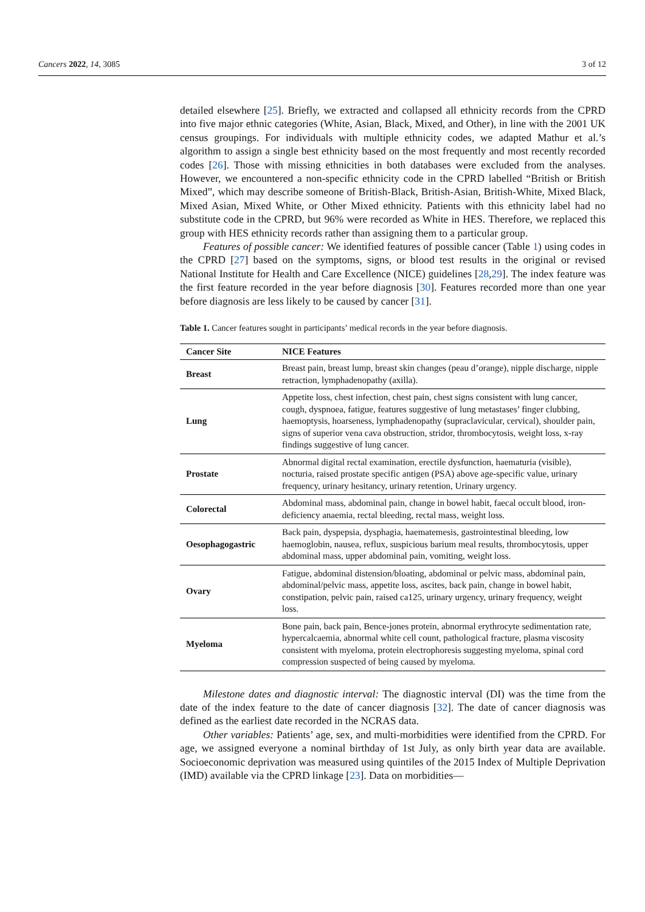Cancers 2022, 14, 3085 3 of 12
detailed elsewhere [25]. Briefly, we extracted and collapsed all ethnicity records from the CPRD into five major ethnic categories (White, Asian, Black, Mixed, and Other), in line with the 2001 UK census groupings. For individuals with multiple ethnicity codes, we adapted Mathur et al.’s algorithm to assign a single best ethnicity based on the most frequently and most recently recorded codes [26]. Those with missing ethnicities in both databases were excluded from the analyses. However, we encountered a non-specific ethnicity code in the CPRD labelled “British or British Mixed”, which may describe someone of British-Black, British-Asian, British-White, Mixed Black, Mixed Asian, Mixed White, or Other Mixed ethnicity. Patients with this ethnicity label had no substitute code in the CPRD, but 96% were recorded as White in HES. Therefore, we replaced this group with HES ethnicity records rather than assigning them to a particular group.
Features of possible cancer: We identified features of possible cancer (Table 1) using codes in the CPRD [27] based on the symptoms, signs, or blood test results in the original or revised National Institute for Health and Care Excellence (NICE) guidelines [28,29]. The index feature was the first feature recorded in the year before diagnosis [30]. Features recorded more than one year before diagnosis are less likely to be caused by cancer [31].
Table 1. Cancer features sought in participants’ medical records in the year before diagnosis.
| Cancer Site | NICE Features |
| --- | --- |
| Breast | Breast pain, breast lump, breast skin changes (peau d’orange), nipple discharge, nipple retraction, lymphadenopathy (axilla). |
| Lung | Appetite loss, chest infection, chest pain, chest signs consistent with lung cancer, cough, dyspnoea, fatigue, features suggestive of lung metastases’ finger clubbing, haemoptysis, hoarseness, lymphadenopathy (supraclavicular, cervical), shoulder pain, signs of superior vena cava obstruction, stridor, thrombocytosis, weight loss, x-ray findings suggestive of lung cancer. |
| Prostate | Abnormal digital rectal examination, erectile dysfunction, haematuria (visible), nocturia, raised prostate specific antigen (PSA) above age-specific value, urinary frequency, urinary hesitancy, urinary retention, Urinary urgency. |
| Colorectal | Abdominal mass, abdominal pain, change in bowel habit, faecal occult blood, iron-deficiency anaemia, rectal bleeding, rectal mass, weight loss. |
| Oesophagogastric | Back pain, dyspepsia, dysphagia, haematemesis, gastrointestinal bleeding, low haemoglobin, nausea, reflux, suspicious barium meal results, thrombocytosis, upper abdominal mass, upper abdominal pain, vomiting, weight loss. |
| Ovary | Fatigue, abdominal distension/bloating, abdominal or pelvic mass, abdominal pain, abdominal/pelvic mass, appetite loss, ascites, back pain, change in bowel habit, constipation, pelvic pain, raised ca125, urinary urgency, urinary frequency, weight loss. |
| Myeloma | Bone pain, back pain, Bence-jones protein, abnormal erythrocyte sedimentation rate, hypercalcaemia, abnormal white cell count, pathological fracture, plasma viscosity consistent with myeloma, protein electrophoresis suggesting myeloma, spinal cord compression suspected of being caused by myeloma. |
Milestone dates and diagnostic interval: The diagnostic interval (DI) was the time from the date of the index feature to the date of cancer diagnosis [32]. The date of cancer diagnosis was defined as the earliest date recorded in the NCRAS data.
Other variables: Patients’ age, sex, and multi-morbidities were identified from the CPRD. For age, we assigned everyone a nominal birthday of 1st July, as only birth year data are available. Socioeconomic deprivation was measured using quintiles of the 2015 Index of Multiple Deprivation (IMD) available via the CPRD linkage [23]. Data on morbidities—